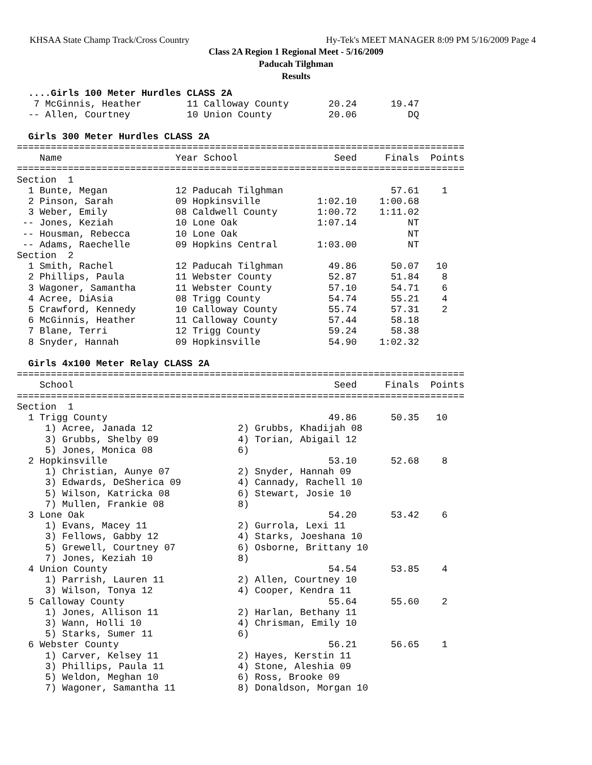KHSAA State Champ Track/Cross Country Hy-Tek's MEET MANAGER 8:09 PM 5/16/2009 Page 4
Class 2A Region 1 Regional Meet - 5/16/2009
Paducah Tilghman
Results
  ....Girls 100 Meter Hurdles CLASS 2A
   7 McGinnis, Heather        11 Calloway County       20.24      19.47
  -- Allen, Courtney          10 Union County          20.06         DQ

  Girls 300 Meter Hurdles CLASS 2A
===============================================================================
    Name                    Year School                 Seed     Finals  Points
===============================================================================
Section  1
  1 Bunte, Megan            12 Paducah Tilghman                   57.61    1
  2 Pinson, Sarah           09 Hopkinsville          1:02.10    1:00.68
  3 Weber, Emily            08 Caldwell County       1:00.72    1:11.02
 -- Jones, Keziah           10 Lone Oak              1:07.14         NT
 -- Housman, Rebecca        10 Lone Oak                              NT
 -- Adams, Raechelle        09 Hopkins Central       1:03.00         NT
Section  2
  1 Smith, Rachel           12 Paducah Tilghman        49.86      50.07   10
  2 Phillips, Paula         11 Webster County          52.87      51.84    8
  3 Wagoner, Samantha       11 Webster County          57.10      54.71    6
  4 Acree, DiAsia           08 Trigg County            54.74      55.21    4
  5 Crawford, Kennedy       10 Calloway County         55.74      57.31    2
  6 McGinnis, Heather       11 Calloway County         57.44      58.18
  7 Blane, Terri            12 Trigg County            59.24      58.38
  8 Snyder, Hannah          09 Hopkinsville            54.90    1:02.32

  Girls 4x100 Meter Relay CLASS 2A
===============================================================================
    School                                              Seed     Finals  Points
===============================================================================
Section  1
  1 Trigg County                                       49.86      50.35   10
     1) Acree, Janada 12               2) Grubbs, Khadijah 08
     3) Grubbs, Shelby 09              4) Torian, Abigail 12
     5) Jones, Monica 08               6)
  2 Hopkinsville                                       53.10      52.68    8
     1) Christian, Aunye 07            2) Snyder, Hannah 09
     3) Edwards, DeSherica 09          4) Cannady, Rachell 10
     5) Wilson, Katricka 08            6) Stewart, Josie 10
     7) Mullen, Frankie 08             8)
  3 Lone Oak                                           54.20      53.42    6
     1) Evans, Macey 11                2) Gurrola, Lexi 11
     3) Fellows, Gabby 12              4) Starks, Joeshana 10
     5) Grewell, Courtney 07           6) Osborne, Brittany 10
     7) Jones, Keziah 10               8)
  4 Union County                                       54.54      53.85    4
     1) Parrish, Lauren 11             2) Allen, Courtney 10
     3) Wilson, Tonya 12               4) Cooper, Kendra 11
  5 Calloway County                                    55.64      55.60    2
     1) Jones, Allison 11              2) Harlan, Bethany 11
     3) Wann, Holli 10                 4) Chrisman, Emily 10
     5) Starks, Sumer 11               6)
  6 Webster County                                     56.21      56.65    1
     1) Carver, Kelsey 11              2) Hayes, Kerstin 11
     3) Phillips, Paula 11             4) Stone, Aleshia 09
     5) Weldon, Meghan 10              6) Ross, Brooke 09
     7) Wagoner, Samantha 11           8) Donaldson, Morgan 10